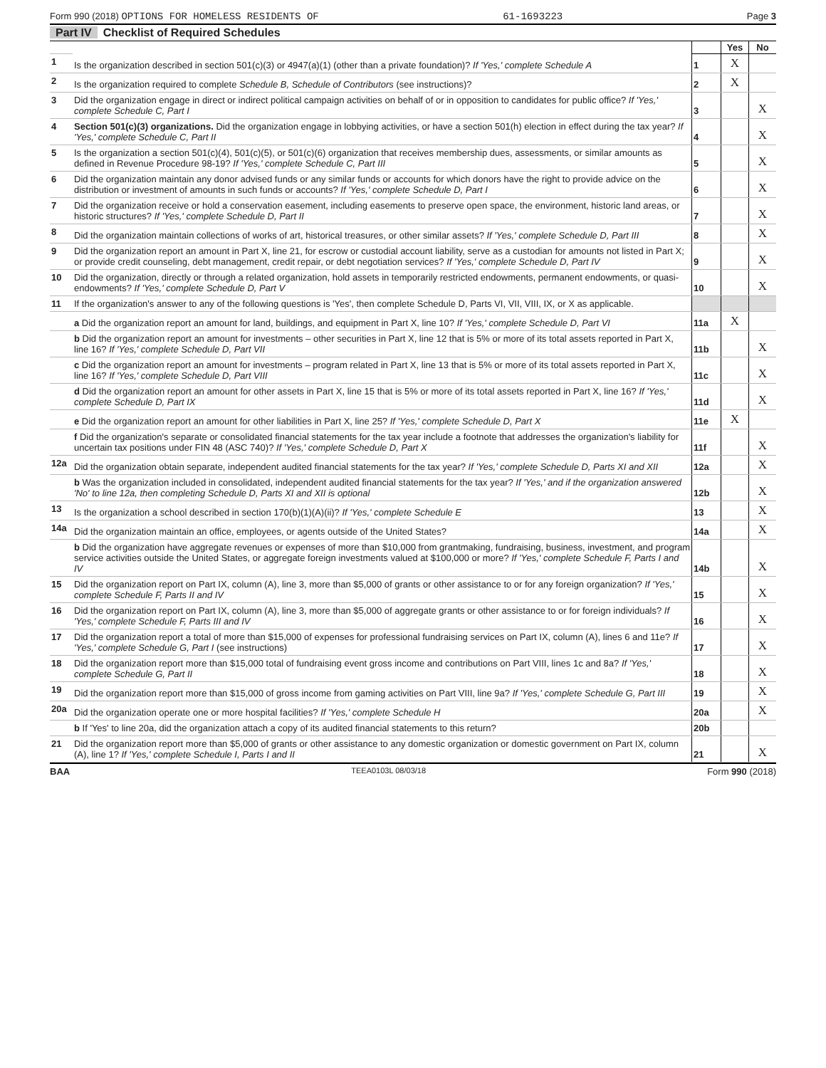Form 990 (2018) OPTIONS FOR HOMELESS RESIDENTS OF 61-1693223 Page 3
Part IV Checklist of Required Schedules
| | | | Yes | No |
| 1 | Is the organization described in section 501(c)(3) or 4947(a)(1) (other than a private foundation)? If 'Yes,' complete Schedule A | 1 | X | |
| 2 | Is the organization required to complete Schedule B, Schedule of Contributors (see instructions)? | 2 | X | |
| 3 | Did the organization engage in direct or indirect political campaign activities on behalf of or in opposition to candidates for public office? If 'Yes,' complete Schedule C, Part I | 3 | | X |
| 4 | Section 501(c)(3) organizations. Did the organization engage in lobbying activities, or have a section 501(h) election in effect during the tax year? If 'Yes,' complete Schedule C, Part II | 4 | | X |
| 5 | Is the organization a section 501(c)(4), 501(c)(5), or 501(c)(6) organization that receives membership dues, assessments, or similar amounts as defined in Revenue Procedure 98-19? If 'Yes,' complete Schedule C, Part III | 5 | | X |
| 6 | Did the organization maintain any donor advised funds or any similar funds or accounts for which donors have the right to provide advice on the distribution or investment of amounts in such funds or accounts? If 'Yes,' complete Schedule D, Part I | 6 | | X |
| 7 | Did the organization receive or hold a conservation easement, including easements to preserve open space, the environment, historic land areas, or historic structures? If 'Yes,' complete Schedule D, Part II | 7 | | X |
| 8 | Did the organization maintain collections of works of art, historical treasures, or other similar assets? If 'Yes,' complete Schedule D, Part III | 8 | | X |
| 9 | Did the organization report an amount in Part X, line 21, for escrow or custodial account liability, serve as a custodian for amounts not listed in Part X; or provide credit counseling, debt management, credit repair, or debt negotiation services? If 'Yes,' complete Schedule D, Part IV | 9 | | X |
| 10 | Did the organization, directly or through a related organization, hold assets in temporarily restricted endowments, permanent endowments, or quasi-endowments? If 'Yes,' complete Schedule D, Part V | 10 | | X |
| 11 | If the organization's answer to any of the following questions is 'Yes', then complete Schedule D, Parts VI, VII, VIII, IX, or X as applicable. | | | |
| | a Did the organization report an amount for land, buildings, and equipment in Part X, line 10? If 'Yes,' complete Schedule D, Part VI | 11a | X | |
| | b Did the organization report an amount for investments – other securities in Part X, line 12 that is 5% or more of its total assets reported in Part X, line 16? If 'Yes,' complete Schedule D, Part VII | 11b | | X |
| | c Did the organization report an amount for investments – program related in Part X, line 13 that is 5% or more of its total assets reported in Part X, line 16? If 'Yes,' complete Schedule D, Part VIII | 11c | | X |
| | d Did the organization report an amount for other assets in Part X, line 15 that is 5% or more of its total assets reported in Part X, line 16? If 'Yes,' complete Schedule D, Part IX | 11d | | X |
| | e Did the organization report an amount for other liabilities in Part X, line 25? If 'Yes,' complete Schedule D, Part X | 11e | X | |
| | f Did the organization's separate or consolidated financial statements for the tax year include a footnote that addresses the organization's liability for uncertain tax positions under FIN 48 (ASC 740)? If 'Yes,' complete Schedule D, Part X | 11f | | X |
| 12a | Did the organization obtain separate, independent audited financial statements for the tax year? If 'Yes,' complete Schedule D, Parts XI and XII | 12a | | X |
| | b Was the organization included in consolidated, independent audited financial statements for the tax year? If 'Yes,' and if the organization answered 'No' to line 12a, then completing Schedule D, Parts XI and XII is optional | 12b | | X |
| 13 | Is the organization a school described in section 170(b)(1)(A)(ii)? If 'Yes,' complete Schedule E | 13 | | X |
| 14a | Did the organization maintain an office, employees, or agents outside of the United States? | 14a | | X |
| | b Did the organization have aggregate revenues or expenses of more than $10,000 from grantmaking, fundraising, business, investment, and program service activities outside the United States, or aggregate foreign investments valued at $100,000 or more? If 'Yes,' complete Schedule F, Parts I and IV | 14b | | X |
| 15 | Did the organization report on Part IX, column (A), line 3, more than $5,000 of grants or other assistance to or for any foreign organization? If 'Yes,' complete Schedule F, Parts II and IV | 15 | | X |
| 16 | Did the organization report on Part IX, column (A), line 3, more than $5,000 of aggregate grants or other assistance to or for foreign individuals? If 'Yes,' complete Schedule F, Parts III and IV | 16 | | X |
| 17 | Did the organization report a total of more than $15,000 of expenses for professional fundraising services on Part IX, column (A), lines 6 and 11e? If 'Yes,' complete Schedule G, Part I (see instructions) | 17 | | X |
| 18 | Did the organization report more than $15,000 total of fundraising event gross income and contributions on Part VIII, lines 1c and 8a? If 'Yes,' complete Schedule G, Part II | 18 | | X |
| 19 | Did the organization report more than $15,000 of gross income from gaming activities on Part VIII, line 9a? If 'Yes,' complete Schedule G, Part III | 19 | | X |
| 20a | Did the organization operate one or more hospital facilities? If 'Yes,' complete Schedule H | 20a | | X |
| | b If 'Yes' to line 20a, did the organization attach a copy of its audited financial statements to this return? | 20b | | |
| 21 | Did the organization report more than $5,000 of grants or other assistance to any domestic organization or domestic government on Part IX, column (A), line 1? If 'Yes,' complete Schedule I, Parts I and II | 21 | | X |
BAA TEEA0103L 08/03/18 Form 990 (2018)